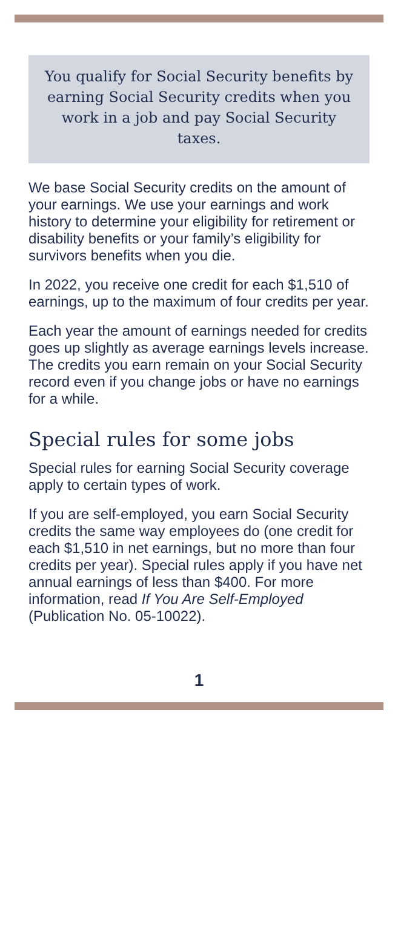You qualify for Social Security benefits by earning Social Security credits when you work in a job and pay Social Security taxes.
We base Social Security credits on the amount of your earnings. We use your earnings and work history to determine your eligibility for retirement or disability benefits or your family’s eligibility for survivors benefits when you die.
In 2022, you receive one credit for each $1,510 of earnings, up to the maximum of four credits per year.
Each year the amount of earnings needed for credits goes up slightly as average earnings levels increase. The credits you earn remain on your Social Security record even if you change jobs or have no earnings for a while.
Special rules for some jobs
Special rules for earning Social Security coverage apply to certain types of work.
If you are self-employed, you earn Social Security credits the same way employees do (one credit for each $1,510 in net earnings, but no more than four credits per year). Special rules apply if you have net annual earnings of less than $400. For more information, read If You Are Self-Employed (Publication No. 05-10022).
1